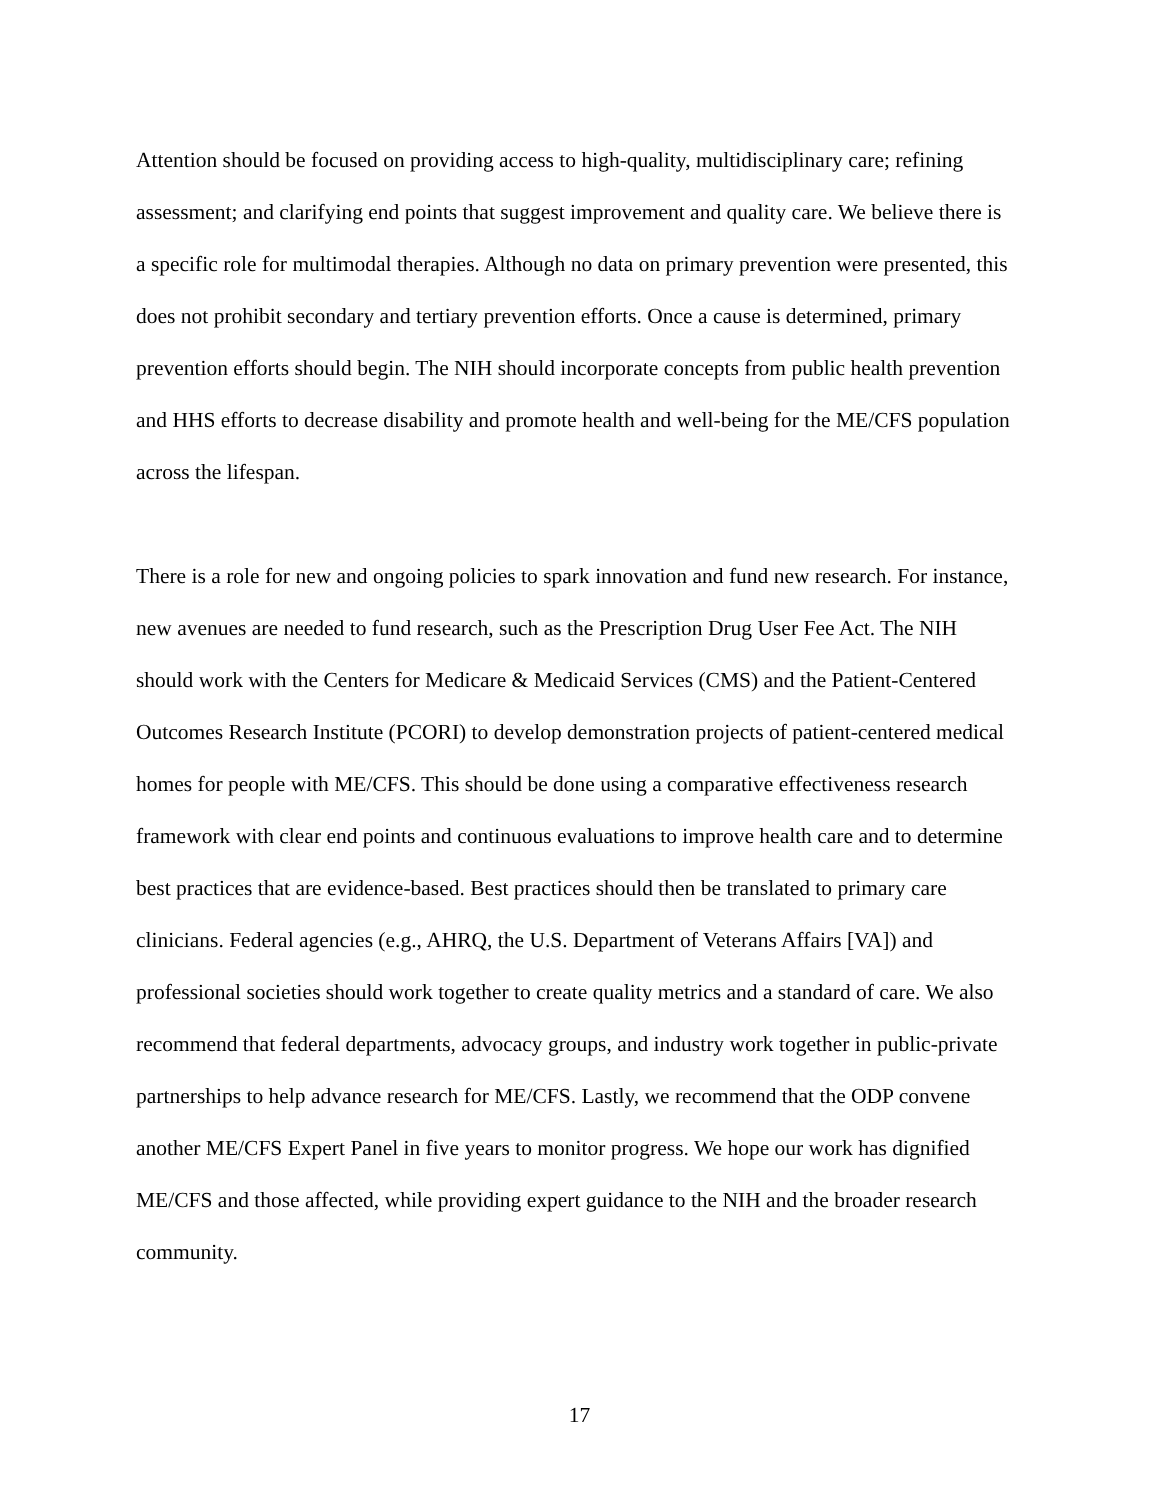Attention should be focused on providing access to high-quality, multidisciplinary care; refining assessment; and clarifying end points that suggest improvement and quality care. We believe there is a specific role for multimodal therapies. Although no data on primary prevention were presented, this does not prohibit secondary and tertiary prevention efforts. Once a cause is determined, primary prevention efforts should begin. The NIH should incorporate concepts from public health prevention and HHS efforts to decrease disability and promote health and well-being for the ME/CFS population across the lifespan.
There is a role for new and ongoing policies to spark innovation and fund new research. For instance, new avenues are needed to fund research, such as the Prescription Drug User Fee Act. The NIH should work with the Centers for Medicare & Medicaid Services (CMS) and the Patient-Centered Outcomes Research Institute (PCORI) to develop demonstration projects of patient-centered medical homes for people with ME/CFS. This should be done using a comparative effectiveness research framework with clear end points and continuous evaluations to improve health care and to determine best practices that are evidence-based. Best practices should then be translated to primary care clinicians. Federal agencies (e.g., AHRQ, the U.S. Department of Veterans Affairs [VA]) and professional societies should work together to create quality metrics and a standard of care. We also recommend that federal departments, advocacy groups, and industry work together in public-private partnerships to help advance research for ME/CFS. Lastly, we recommend that the ODP convene another ME/CFS Expert Panel in five years to monitor progress. We hope our work has dignified ME/CFS and those affected, while providing expert guidance to the NIH and the broader research community.
17